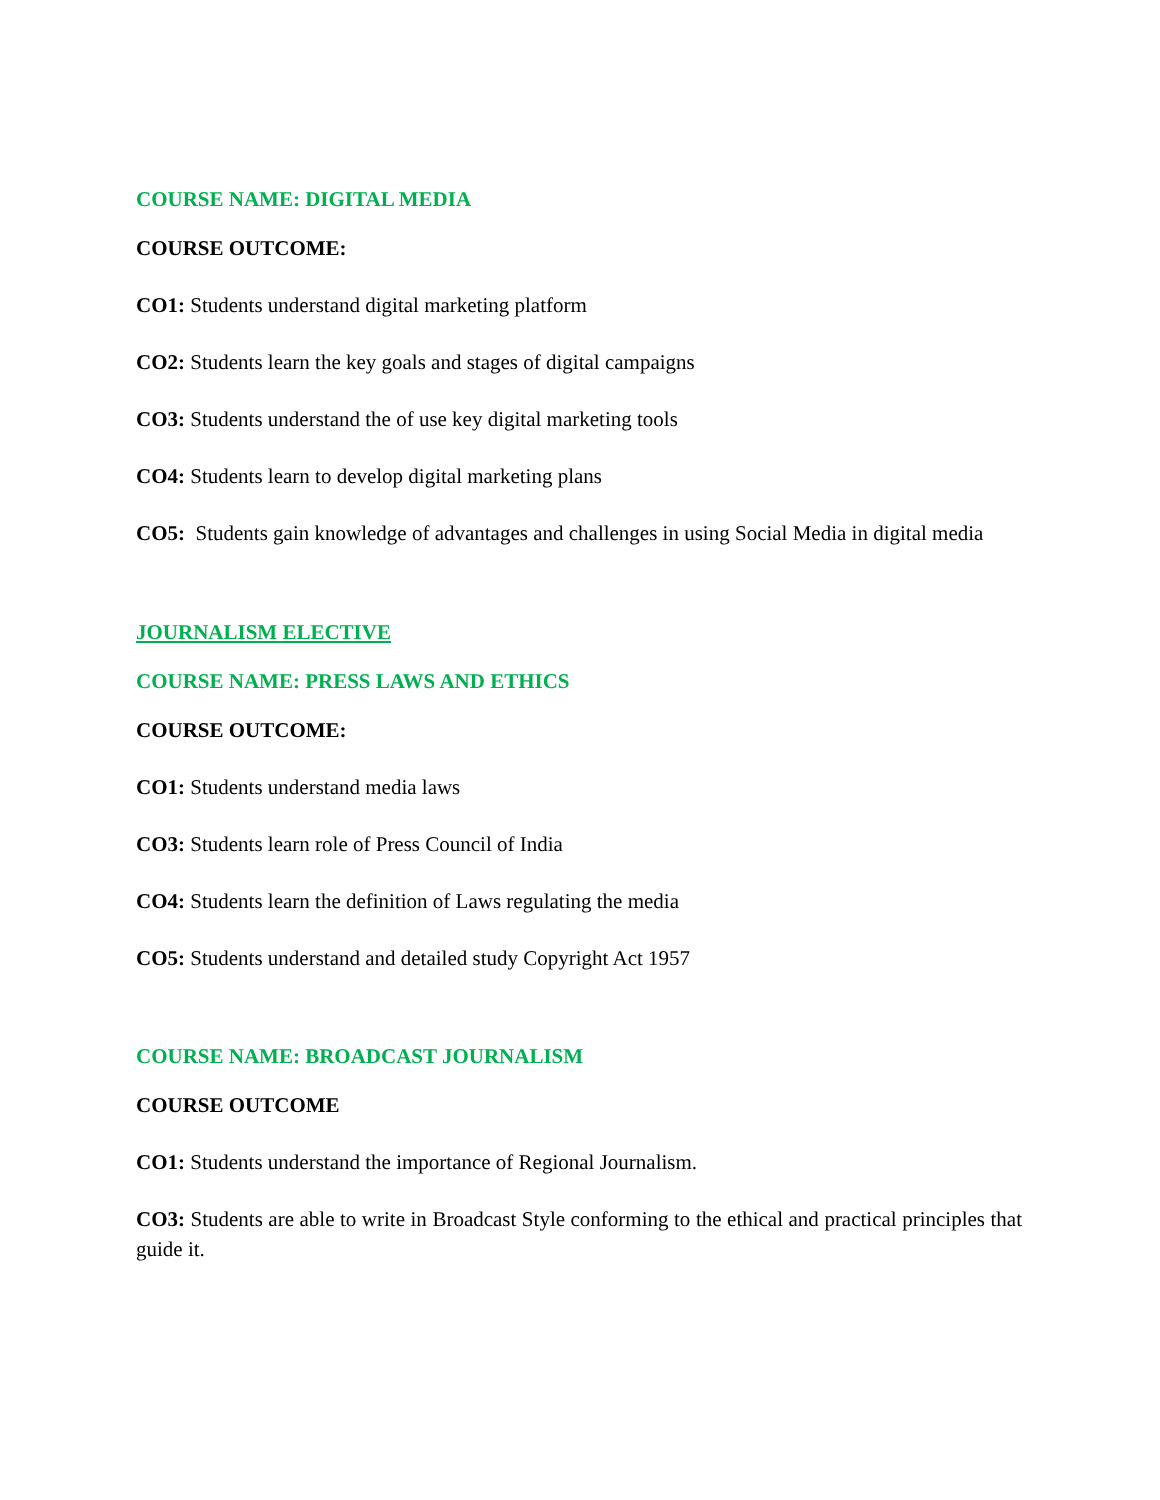COURSE NAME: DIGITAL MEDIA
COURSE OUTCOME:
CO1: Students understand digital marketing platform
CO2: Students learn the key goals and stages of digital campaigns
CO3: Students understand the of use key digital marketing tools
CO4: Students learn to develop digital marketing plans
CO5: Students gain knowledge of advantages and challenges in using Social Media in digital media
JOURNALISM ELECTIVE
COURSE NAME: PRESS LAWS AND ETHICS
COURSE OUTCOME:
CO1: Students understand media laws
CO3: Students learn role of Press Council of India
CO4: Students learn the definition of Laws regulating the media
CO5: Students understand and detailed study Copyright Act 1957
COURSE NAME: BROADCAST JOURNALISM
COURSE OUTCOME
CO1: Students understand the importance of Regional Journalism.
CO3: Students are able to write in Broadcast Style conforming to the ethical and practical principles that guide it.